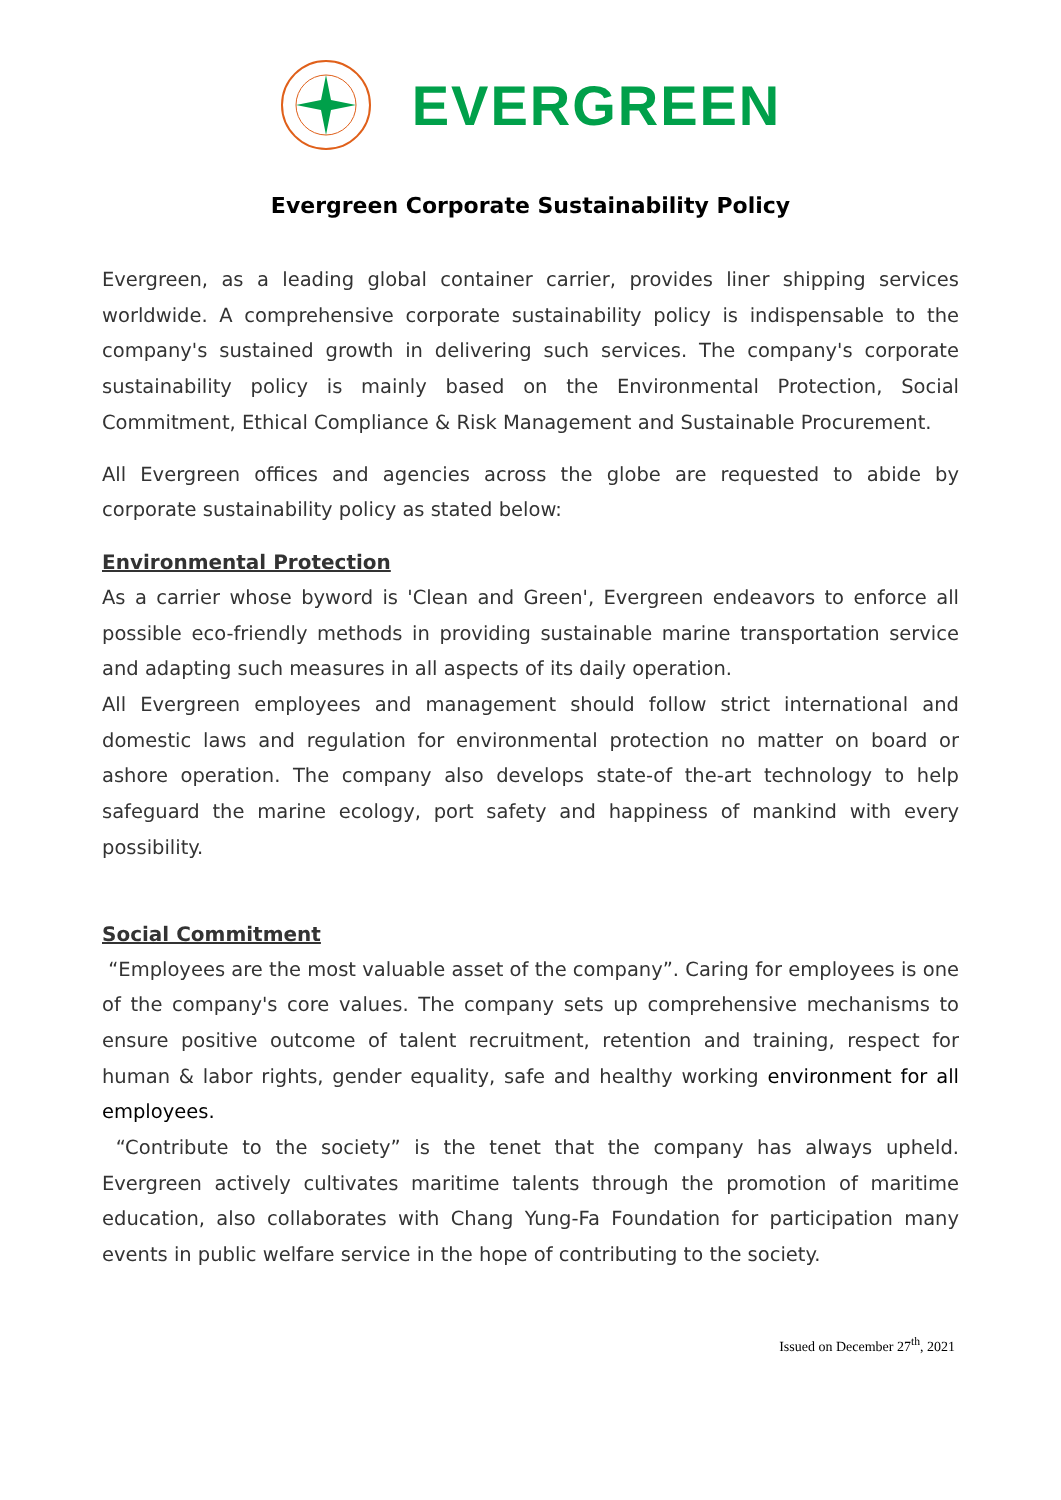EVERGREEN
Evergreen Corporate Sustainability Policy
Evergreen, as a leading global container carrier, provides liner shipping services worldwide. A comprehensive corporate sustainability policy is indispensable to the company's sustained growth in delivering such services. The company's corporate sustainability policy is mainly based on the Environmental Protection, Social Commitment, Ethical Compliance & Risk Management and Sustainable Procurement.
All Evergreen offices and agencies across the globe are requested to abide by corporate sustainability policy as stated below:
Environmental Protection
As a carrier whose byword is 'Clean and Green', Evergreen endeavors to enforce all possible eco-friendly methods in providing sustainable marine transportation service and adapting such measures in all aspects of its daily operation.
All Evergreen employees and management should follow strict international and domestic laws and regulation for environmental protection no matter on board or ashore operation. The company also develops state-of the-art technology to help safeguard the marine ecology, port safety and happiness of mankind with every possibility.
Social Commitment
“Employees are the most valuable asset of the company”. Caring for employees is one of the company's core values. The company sets up comprehensive mechanisms to ensure positive outcome of talent recruitment, retention and training, respect for human & labor rights, gender equality, safe and healthy working environment for all employees.
“Contribute to the society” is the tenet that the company has always upheld. Evergreen actively cultivates maritime talents through the promotion of maritime education, also collaborates with Chang Yung-Fa Foundation for participation many events in public welfare service in the hope of contributing to the society.
Issued on December 27<sup>th</sup>, 2021